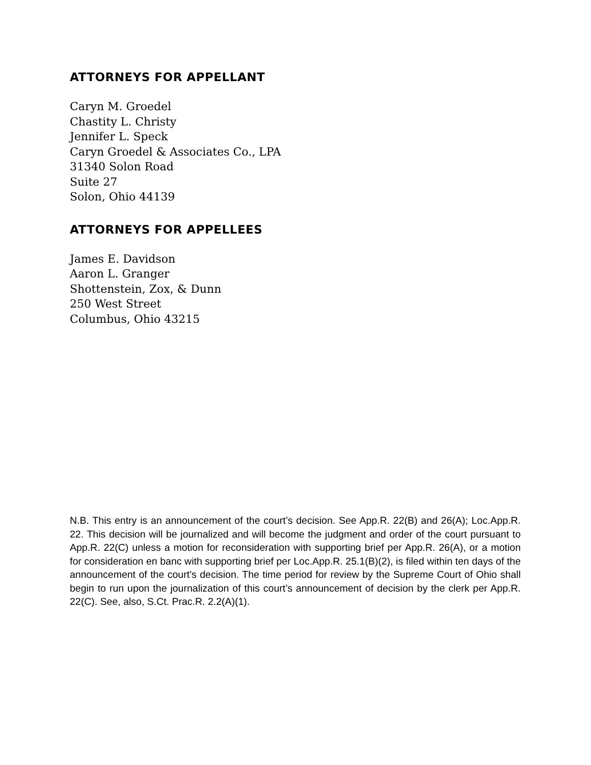ATTORNEYS FOR APPELLANT
Caryn M. Groedel
Chastity L. Christy
Jennifer L. Speck
Caryn Groedel & Associates Co., LPA
31340 Solon Road
Suite 27
Solon, Ohio 44139
ATTORNEYS FOR APPELLEES
James E. Davidson
Aaron L. Granger
Shottenstein, Zox, & Dunn
250 West Street
Columbus, Ohio 43215
N.B. This entry is an announcement of the court’s decision. See App.R. 22(B) and 26(A); Loc.App.R. 22. This decision will be journalized and will become the judgment and order of the court pursuant to App.R. 22(C) unless a motion for reconsideration with supporting brief per App.R. 26(A), or a motion for consideration en banc with supporting brief per Loc.App.R. 25.1(B)(2), is filed within ten days of the announcement of the court’s decision. The time period for review by the Supreme Court of Ohio shall begin to run upon the journalization of this court’s announcement of decision by the clerk per App.R. 22(C). See, also, S.Ct. Prac.R. 2.2(A)(1).